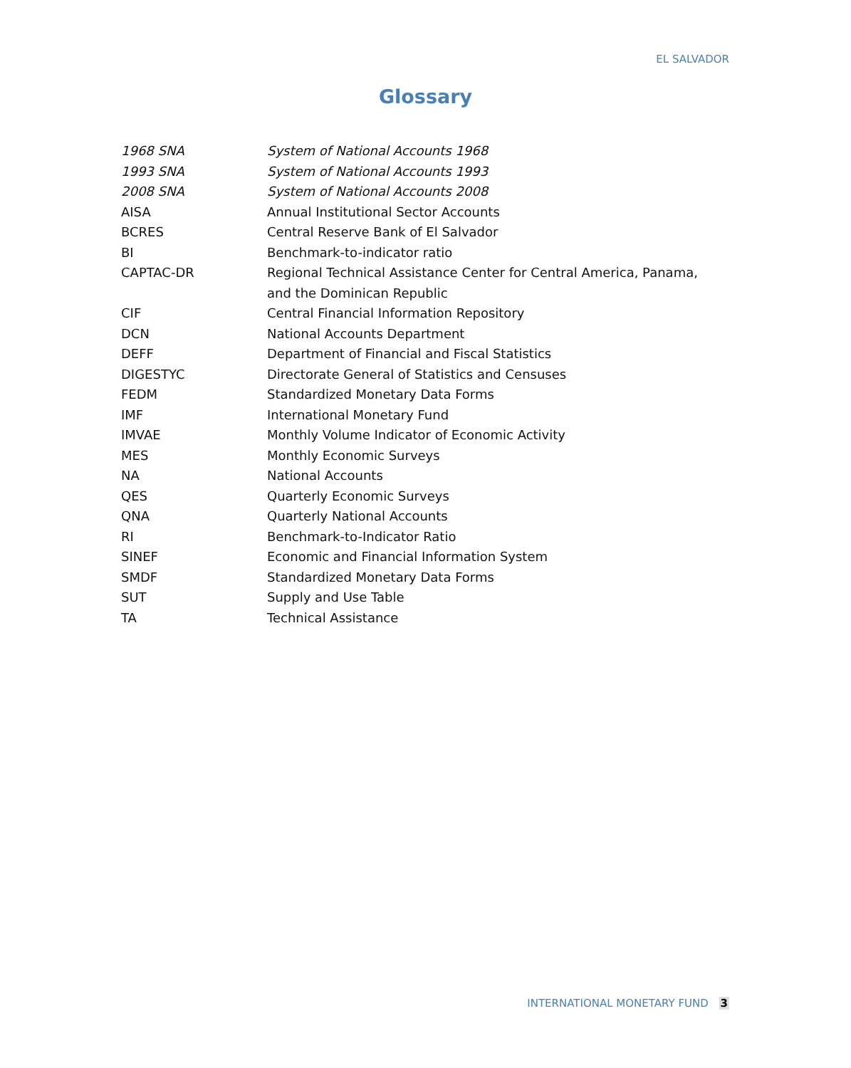EL SALVADOR
Glossary
| 1968 SNA | System of National Accounts 1968 |
| 1993 SNA | System of National Accounts 1993 |
| 2008 SNA | System of National Accounts 2008 |
| AISA | Annual Institutional Sector Accounts |
| BCRES | Central Reserve Bank of El Salvador |
| BI | Benchmark-to-indicator ratio |
| CAPTAC-DR | Regional Technical Assistance Center for Central America, Panama, and the Dominican Republic |
| CIF | Central Financial Information Repository |
| DCN | National Accounts Department |
| DEFF | Department of Financial and Fiscal Statistics |
| DIGESTYC | Directorate General of Statistics and Censuses |
| FEDM | Standardized Monetary Data Forms |
| IMF | International Monetary Fund |
| IMVAE | Monthly Volume Indicator of Economic Activity |
| MES | Monthly Economic Surveys |
| NA | National Accounts |
| QES | Quarterly Economic Surveys |
| QNA | Quarterly National Accounts |
| RI | Benchmark-to-Indicator Ratio |
| SINEF | Economic and Financial Information System |
| SMDF | Standardized Monetary Data Forms |
| SUT | Supply and Use Table |
| TA | Technical Assistance |
INTERNATIONAL MONETARY FUND 3